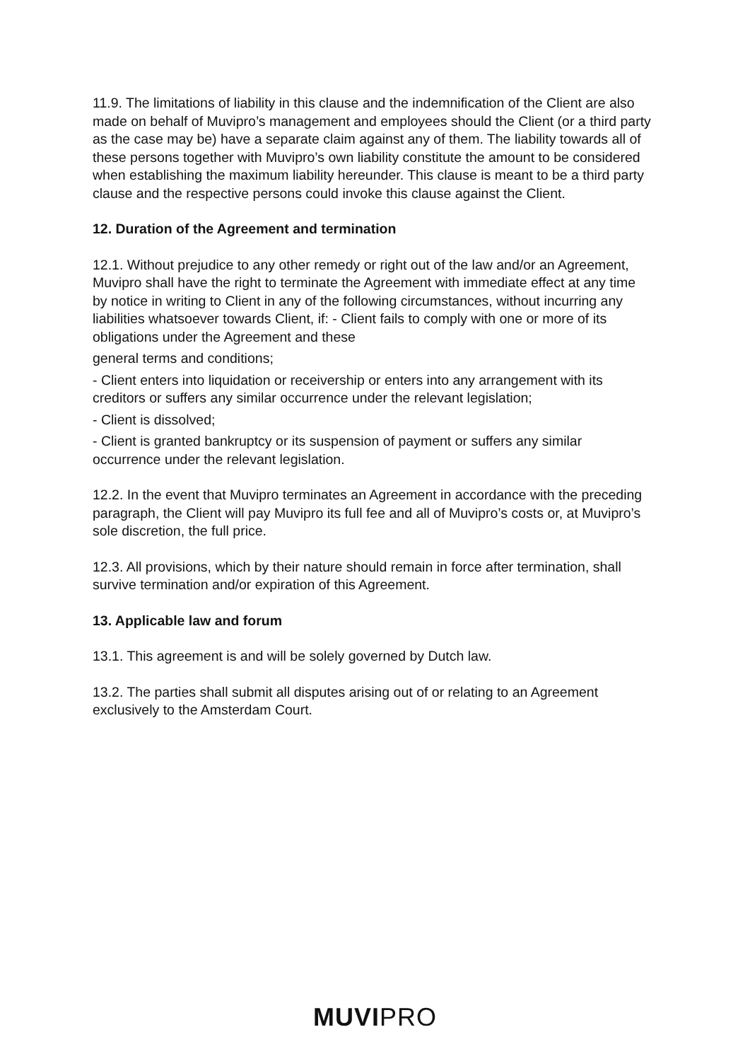11.9. The limitations of liability in this clause and the indemnification of the Client are also made on behalf of Muvipro’s management and employees should the Client (or a third party as the case may be) have a separate claim against any of them. The liability towards all of these persons together with Muvipro’s own liability constitute the amount to be considered when establishing the maximum liability hereunder. This clause is meant to be a third party clause and the respective persons could invoke this clause against the Client.
12. Duration of the Agreement and termination
12.1. Without prejudice to any other remedy or right out of the law and/or an Agreement, Muvipro shall have the right to terminate the Agreement with immediate effect at any time by notice in writing to Client in any of the following circumstances, without incurring any liabilities whatsoever towards Client, if: - Client fails to comply with one or more of its obligations under the Agreement and these
general terms and conditions;
- Client enters into liquidation or receivership or enters into any arrangement with its creditors or suffers any similar occurrence under the relevant legislation;
- Client is dissolved;
- Client is granted bankruptcy or its suspension of payment or suffers any similar occurrence under the relevant legislation.
12.2. In the event that Muvipro terminates an Agreement in accordance with the preceding paragraph, the Client will pay Muvipro its full fee and all of Muvipro’s costs or, at Muvipro’s sole discretion, the full price.
12.3. All provisions, which by their nature should remain in force after termination, shall survive termination and/or expiration of this Agreement.
13. Applicable law and forum
13.1. This agreement is and will be solely governed by Dutch law.
13.2. The parties shall submit all disputes arising out of or relating to an Agreement exclusively to the Amsterdam Court.
MUVIPRO